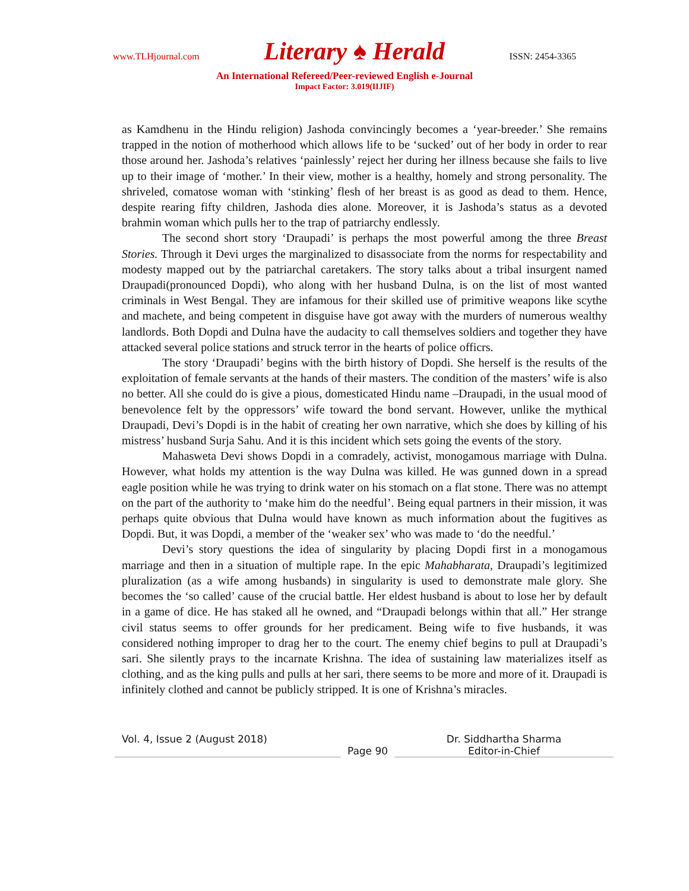www.TLHjournal.com Literary ♠ Herald ISSN: 2454-3365
An International Refereed/Peer-reviewed English e-Journal
Impact Factor: 3.019(IIJIF)
as Kamdhenu in the Hindu religion) Jashoda convincingly becomes a ‘year-breeder.’ She remains trapped in the notion of motherhood which allows life to be ‘sucked’ out of her body in order to rear those around her. Jashoda’s relatives ‘painlessly’ reject her during her illness because she fails to live up to their image of ‘mother.’ In their view, mother is a healthy, homely and strong personality. The shriveled, comatose woman with ‘stinking’ flesh of her breast is as good as dead to them. Hence, despite rearing fifty children, Jashoda dies alone. Moreover, it is Jashoda’s status as a devoted brahmin woman which pulls her to the trap of patriarchy endlessly.
The second short story ‘Draupadi’ is perhaps the most powerful among the three Breast Stories. Through it Devi urges the marginalized to disassociate from the norms for respectability and modesty mapped out by the patriarchal caretakers. The story talks about a tribal insurgent named Draupadi(pronounced Dopdi), who along with her husband Dulna, is on the list of most wanted criminals in West Bengal. They are infamous for their skilled use of primitive weapons like scythe and machete, and being competent in disguise have got away with the murders of numerous wealthy landlords. Both Dopdi and Dulna have the audacity to call themselves soldiers and together they have attacked several police stations and struck terror in the hearts of police officrs.
The story ‘Draupadi’ begins with the birth history of Dopdi. She herself is the results of the exploitation of female servants at the hands of their masters. The condition of the masters’ wife is also no better. All she could do is give a pious, domesticated Hindu name –Draupadi, in the usual mood of benevolence felt by the oppressors’ wife toward the bond servant. However, unlike the mythical Draupadi, Devi’s Dopdi is in the habit of creating her own narrative, which she does by killing of his mistress’ husband Surja Sahu. And it is this incident which sets going the events of the story.
Mahasweta Devi shows Dopdi in a comradely, activist, monogamous marriage with Dulna. However, what holds my attention is the way Dulna was killed. He was gunned down in a spread eagle position while he was trying to drink water on his stomach on a flat stone. There was no attempt on the part of the authority to ‘make him do the needful’. Being equal partners in their mission, it was perhaps quite obvious that Dulna would have known as much information about the fugitives as Dopdi. But, it was Dopdi, a member of the ‘weaker sex’ who was made to ‘do the needful.’
Devi’s story questions the idea of singularity by placing Dopdi first in a monogamous marriage and then in a situation of multiple rape. In the epic Mahabharata, Draupadi’s legitimized pluralization (as a wife among husbands) in singularity is used to demonstrate male glory. She becomes the ‘so called’ cause of the crucial battle. Her eldest husband is about to lose her by default in a game of dice. He has staked all he owned, and “Draupadi belongs within that all.” Her strange civil status seems to offer grounds for her predicament. Being wife to five husbands, it was considered nothing improper to drag her to the court. The enemy chief begins to pull at Draupadi’s sari. She silently prays to the incarnate Krishna. The idea of sustaining law materializes itself as clothing, and as the king pulls and pulls at her sari, there seems to be more and more of it. Draupadi is infinitely clothed and cannot be publicly stripped. It is one of Krishna’s miracles.
Vol. 4, Issue 2 (August 2018)
Page 90 Dr. Siddhartha Sharma
Editor-in-Chief